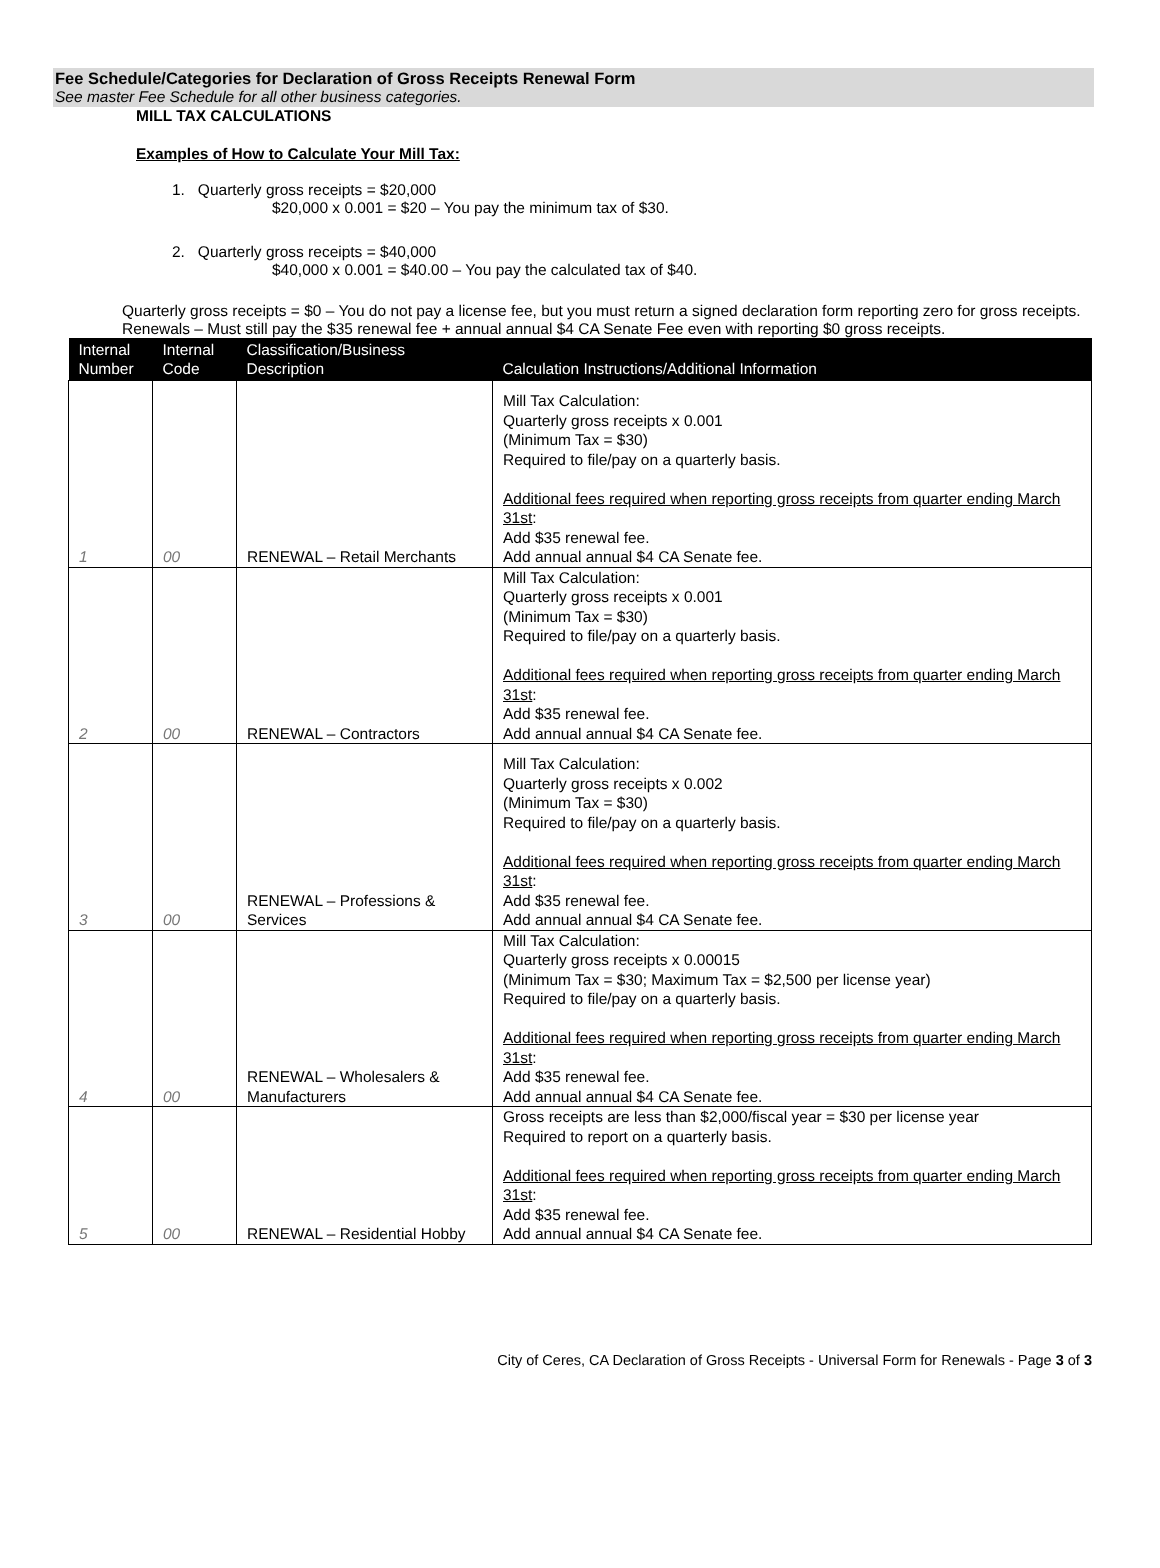Fee Schedule/Categories for Declaration of Gross Receipts Renewal Form
See master Fee Schedule for all other business categories.
MILL TAX CALCULATIONS
Examples of How to Calculate Your Mill Tax:
1. Quarterly gross receipts = $20,000
$20,000 x 0.001 = $20 – You pay the minimum tax of $30.
2. Quarterly gross receipts = $40,000
$40,000 x 0.001 = $40.00 – You pay the calculated tax of $40.
Quarterly gross receipts = $0 – You do not pay a license fee, but you must return a signed declaration form reporting zero for gross receipts. Renewals – Must still pay the $35 renewal fee + annual annual $4 CA Senate Fee even with reporting $0 gross receipts.
| Internal Number | Internal Code | Classification/Business Description | Calculation Instructions/Additional Information |
| --- | --- | --- | --- |
| 1 | 00 | RENEWAL – Retail Merchants | Mill Tax Calculation: Quarterly gross receipts x 0.001 (Minimum Tax = $30) Required to file/pay on a quarterly basis. Additional fees required when reporting gross receipts from quarter ending March 31st : Add $35 renewal fee. Add annual annual $4 CA Senate fee. |
| 2 | 00 | RENEWAL – Contractors | Mill Tax Calculation: Quarterly gross receipts x 0.001 (Minimum Tax = $30) Required to file/pay on a quarterly basis. Additional fees required when reporting gross receipts from quarter ending March 31st : Add $35 renewal fee. Add annual annual $4 CA Senate fee. |
| 3 | 00 | RENEWAL – Professions & Services | Mill Tax Calculation: Quarterly gross receipts x 0.002 (Minimum Tax = $30) Required to file/pay on a quarterly basis. Additional fees required when reporting gross receipts from quarter ending March 31st : Add $35 renewal fee. Add annual annual $4 CA Senate fee. |
| 4 | 00 | RENEWAL – Wholesalers & Manufacturers | Mill Tax Calculation: Quarterly gross receipts x 0.00015 (Minimum Tax = $30; Maximum Tax = $2,500 per license year) Required to file/pay on a quarterly basis. Additional fees required when reporting gross receipts from quarter ending March 31st : Add $35 renewal fee. Add annual annual $4 CA Senate fee. |
| 5 | 00 | RENEWAL – Residential Hobby | Gross receipts are less than $2,000/fiscal year = $30 per license year Required to report on a quarterly basis. Additional fees required when reporting gross receipts from quarter ending March 31st : Add $35 renewal fee. Add annual annual $4 CA Senate fee. |
City of Ceres, CA Declaration of Gross Receipts - Universal Form for Renewals - Page 3 of 3